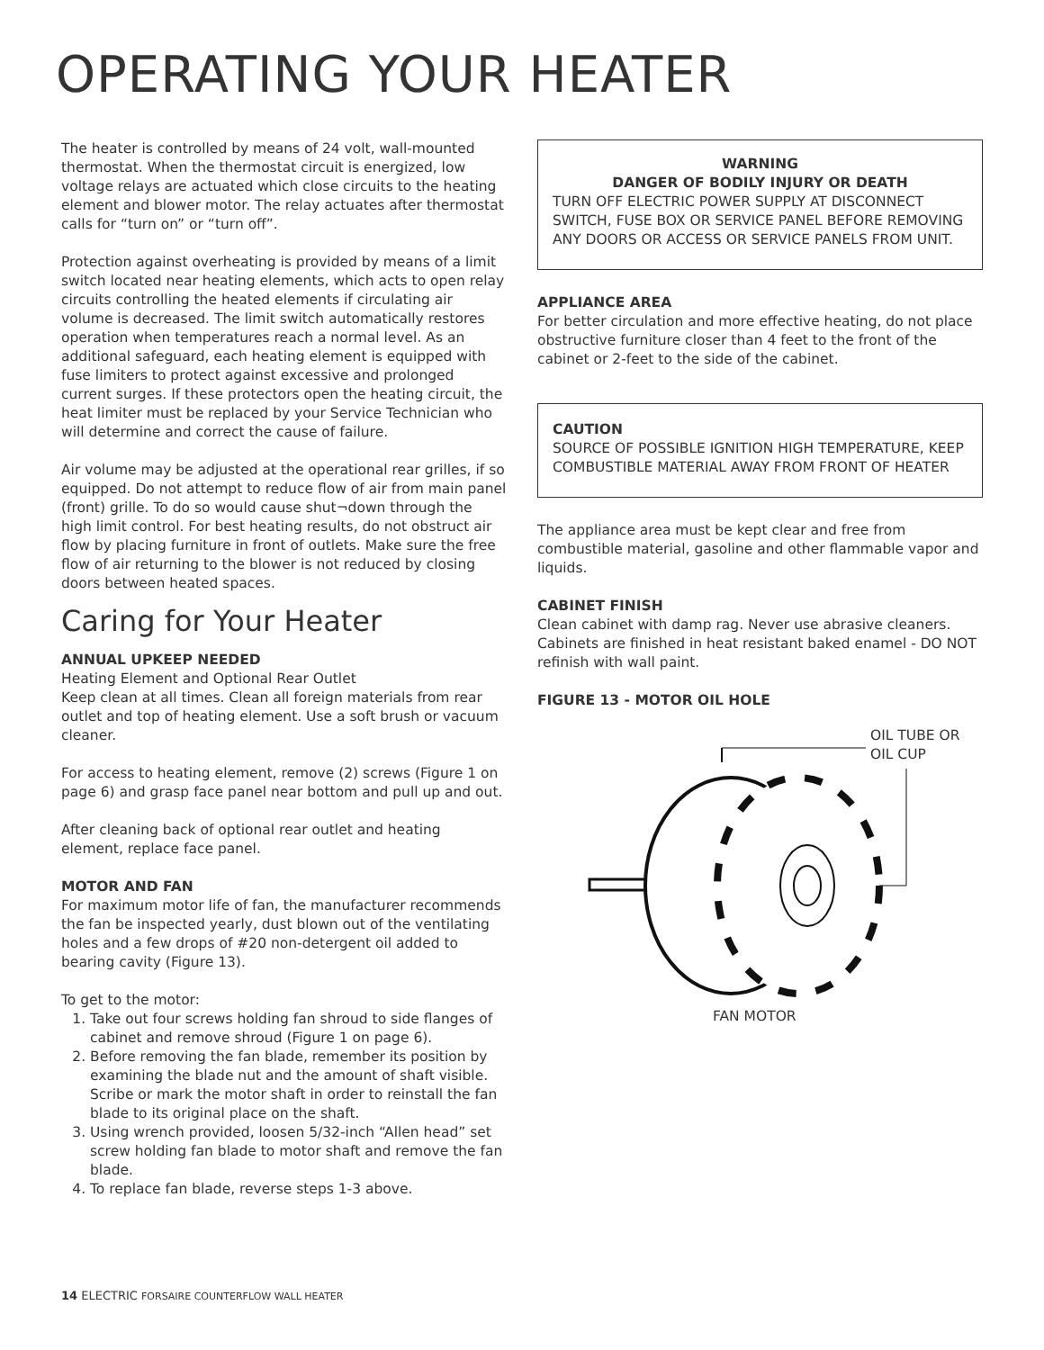OPERATING YOUR HEATER
The heater is controlled by means of 24 volt, wall-mounted thermostat. When the thermostat circuit is energized, low voltage relays are actuated which close circuits to the heating element and blower motor. The relay actuates after thermostat calls for “turn on” or “turn off”.
Protection against overheating is provided by means of a limit switch located near heating elements, which acts to open relay circuits controlling the heated elements if circulating air volume is decreased. The limit switch automatically restores operation when temperatures reach a normal level. As an additional safeguard, each heating element is equipped with fuse limiters to protect against excessive and prolonged current surges. If these protectors open the heating circuit, the heat limiter must be replaced by your Service Technician who will determine and correct the cause of failure.
Air volume may be adjusted at the operational rear grilles, if so equipped. Do not attempt to reduce flow of air from main panel (front) grille. To do so would cause shut¬down through the high limit control. For best heating results, do not obstruct air flow by placing furniture in front of outlets. Make sure the free flow of air returning to the blower is not reduced by closing doors between heated spaces.
Caring for Your Heater
ANNUAL UPKEEP NEEDED
Heating Element and Optional Rear Outlet
Keep clean at all times. Clean all foreign materials from rear outlet and top of heating element. Use a soft brush or vacuum cleaner.
For access to heating element, remove (2) screws (Figure 1 on page 6) and grasp face panel near bottom and pull up and out.
After cleaning back of optional rear outlet and heating element, replace face panel.
MOTOR AND FAN
For maximum motor life of fan, the manufacturer recommends the fan be inspected yearly, dust blown out of the ventilating holes and a few drops of #20 non-detergent oil added to bearing cavity (Figure 13).
To get to the motor:
1. Take out four screws holding fan shroud to side flanges of cabinet and remove shroud (Figure 1 on page 6).
2. Before removing the fan blade, remember its position by examining the blade nut and the amount of shaft visible. Scribe or mark the motor shaft in order to reinstall the fan blade to its original place on the shaft.
3. Using wrench provided, loosen 5/32-inch “Allen head” set screw holding fan blade to motor shaft and remove the fan blade.
4. To replace fan blade, reverse steps 1-3 above.
WARNING
DANGER OF BODILY INJURY OR DEATH
TURN OFF ELECTRIC POWER SUPPLY AT DISCONNECT SWITCH, FUSE BOX OR SERVICE PANEL BEFORE REMOVING ANY DOORS OR ACCESS OR SERVICE PANELS FROM UNIT.
APPLIANCE AREA
For better circulation and more effective heating, do not place obstructive furniture closer than 4 feet to the front of the cabinet or 2-feet to the side of the cabinet.
CAUTION
SOURCE OF POSSIBLE IGNITION HIGH TEMPERATURE, KEEP COMBUSTIBLE MATERIAL AWAY FROM FRONT OF HEATER
The appliance area must be kept clear and free from combustible material, gasoline and other flammable vapor and liquids.
CABINET FINISH
Clean cabinet with damp rag. Never use abrasive cleaners. Cabinets are finished in heat resistant baked enamel - DO NOT refinish with wall paint.
FIGURE 13 - MOTOR OIL HOLE
OIL TUBE OR
OIL CUP
FAN MOTOR
14 ELECTRIC FORSAIRE COUNTERFLOW WALL HEATER